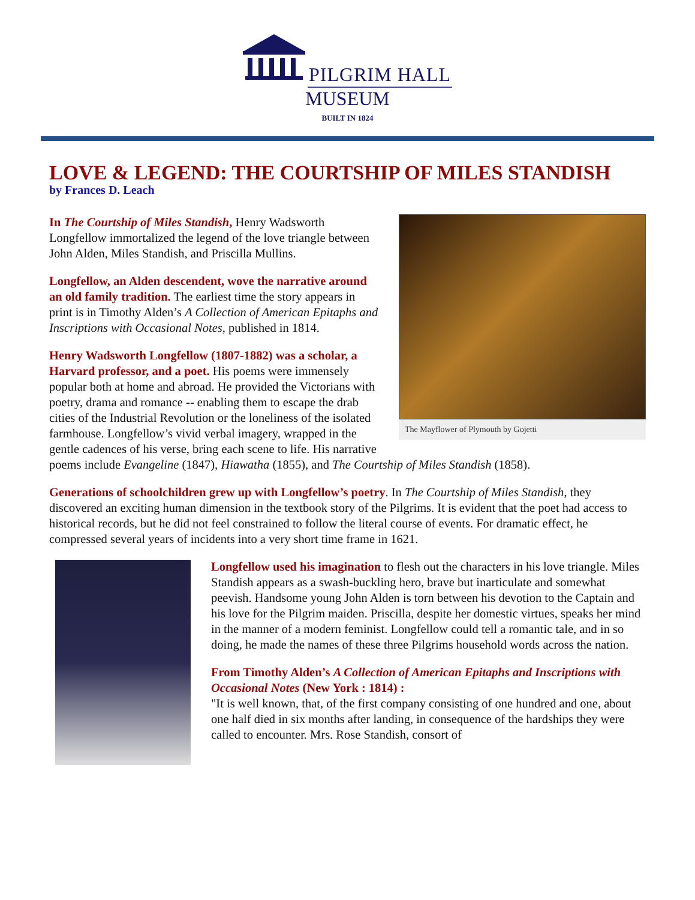PILGRIM HALL
MUSEUM
BUILT IN 1824
LOVE & LEGEND: THE COURTSHIP OF MILES STANDISH
by Frances D. Leach
The Mayflower of Plymouth by Gojetti
In The Courtship of Miles Standish, Henry Wadsworth Longfellow immortalized the legend of the love triangle between John Alden, Miles Standish, and Priscilla Mullins.
Longfellow, an Alden descendent, wove the narrative around an old family tradition. The earliest time the story appears in print is in Timothy Alden’s A Collection of American Epitaphs and Inscriptions with Occasional Notes, published in 1814.
Henry Wadsworth Longfellow (1807-1882) was a scholar, a Harvard professor, and a poet. His poems were immensely popular both at home and abroad. He provided the Victorians with poetry, drama and romance -- enabling them to escape the drab cities of the Industrial Revolution or the loneliness of the isolated farmhouse. Longfellow’s vivid verbal imagery, wrapped in the gentle cadences of his verse, bring each scene to life. His narrative poems include Evangeline (1847), Hiawatha (1855), and The Courtship of Miles Standish (1858).
Generations of schoolchildren grew up with Longfellow’s poetry. In The Courtship of Miles Standish, they discovered an exciting human dimension in the textbook story of the Pilgrims. It is evident that the poet had access to historical records, but he did not feel constrained to follow the literal course of events. For dramatic effect, he compressed several years of incidents into a very short time frame in 1621.
Longfellow used his imagination to flesh out the characters in his love triangle. Miles Standish appears as a swash-buckling hero, brave but inarticulate and somewhat peevish. Handsome young John Alden is torn between his devotion to the Captain and his love for the Pilgrim maiden. Priscilla, despite her domestic virtues, speaks her mind in the manner of a modern feminist. Longfellow could tell a romantic tale, and in so doing, he made the names of these three Pilgrims household words across the nation.
From Timothy Alden’s A Collection of American Epitaphs and Inscriptions with Occasional Notes (New York : 1814) :
"It is well known, that, of the first company consisting of one hundred and one, about one half died in six months after landing, in consequence of the hardships they were called to encounter. Mrs. Rose Standish, consort of